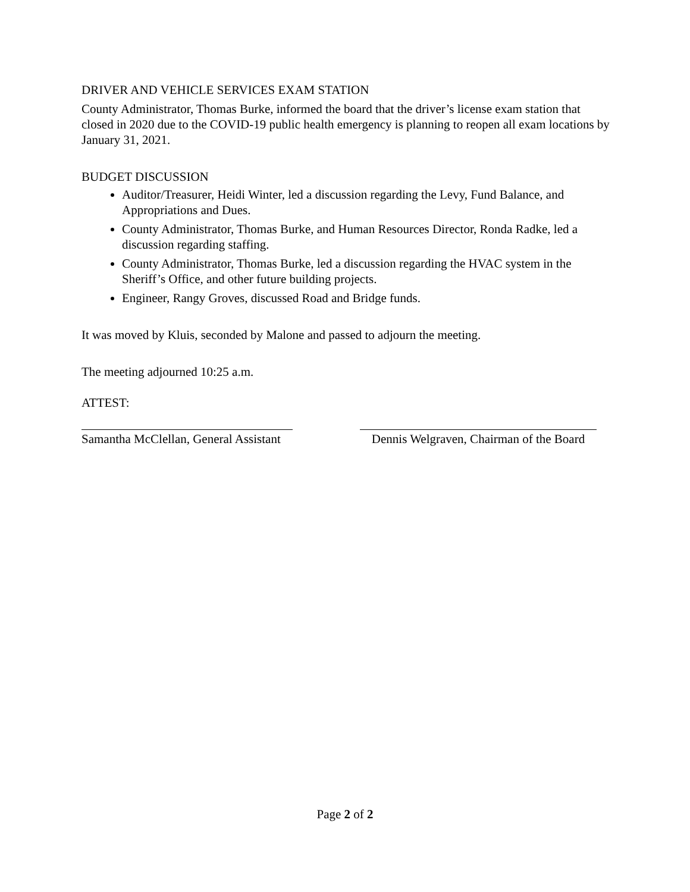DRIVER AND VEHICLE SERVICES EXAM STATION
County Administrator, Thomas Burke, informed the board that the driver’s license exam station that closed in 2020 due to the COVID-19 public health emergency is planning to reopen all exam locations by January 31, 2021.
BUDGET DISCUSSION
Auditor/Treasurer, Heidi Winter, led a discussion regarding the Levy, Fund Balance, and Appropriations and Dues.
County Administrator, Thomas Burke, and Human Resources Director, Ronda Radke, led a discussion regarding staffing.
County Administrator, Thomas Burke, led a discussion regarding the HVAC system in the Sheriff’s Office, and other future building projects.
Engineer, Rangy Groves, discussed Road and Bridge funds.
It was moved by Kluis, seconded by Malone and passed to adjourn the meeting.
The meeting adjourned 10:25 a.m.
ATTEST:
Samantha McClellan, General Assistant
Dennis Welgraven, Chairman of the Board
Page 2 of 2